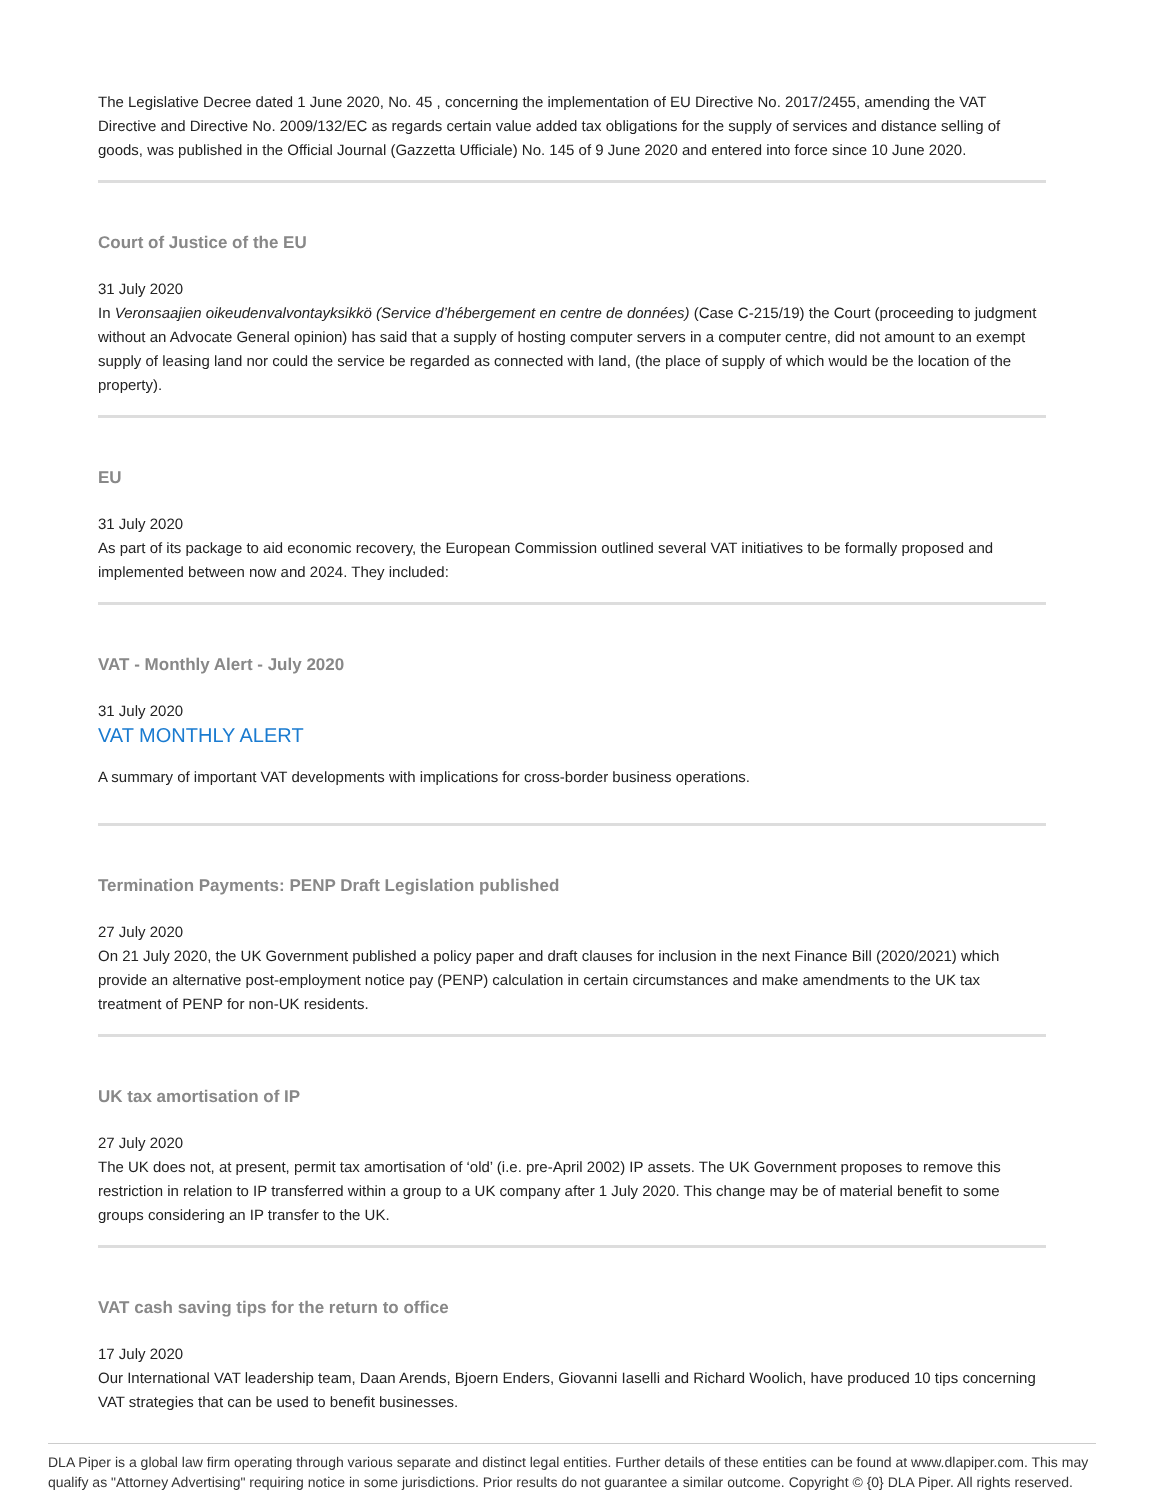The Legislative Decree dated 1 June 2020, No. 45 , concerning the implementation of EU Directive No. 2017/2455, amending the VAT Directive and Directive No. 2009/132/EC as regards certain value added tax obligations for the supply of services and distance selling of goods, was published in the Official Journal (Gazzetta Ufficiale) No. 145 of 9 June 2020 and entered into force since 10 June 2020.
Court of Justice of the EU
31 July 2020
In Veronsaajien oikeudenvalvontayksikkö (Service d’hébergement en centre de données) (Case C-215/19) the Court (proceeding to judgment without an Advocate General opinion) has said that a supply of hosting computer servers in a computer centre, did not amount to an exempt supply of leasing land nor could the service be regarded as connected with land, (the place of supply of which would be the location of the property).
EU
31 July 2020
As part of its package to aid economic recovery, the European Commission outlined several VAT initiatives to be formally proposed and implemented between now and 2024. They included:
VAT - Monthly Alert - July 2020
31 July 2020
VAT MONTHLY ALERT
A summary of important VAT developments with implications for cross-border business operations.
Termination Payments: PENP Draft Legislation published
27 July 2020
On 21 July 2020, the UK Government published a policy paper and draft clauses for inclusion in the next Finance Bill (2020/2021) which provide an alternative post-employment notice pay (PENP) calculation in certain circumstances and make amendments to the UK tax treatment of PENP for non-UK residents.
UK tax amortisation of IP
27 July 2020
The UK does not, at present, permit tax amortisation of ‘old’ (i.e. pre-April 2002) IP assets. The UK Government proposes to remove this restriction in relation to IP transferred within a group to a UK company after 1 July 2020. This change may be of material benefit to some groups considering an IP transfer to the UK.
VAT cash saving tips for the return to office
17 July 2020
Our International VAT leadership team, Daan Arends, Bjoern Enders, Giovanni Iaselli and Richard Woolich, have produced 10 tips concerning VAT strategies that can be used to benefit businesses.
DLA Piper is a global law firm operating through various separate and distinct legal entities. Further details of these entities can be found at www.dlapiper.com. This may qualify as "Attorney Advertising" requiring notice in some jurisdictions. Prior results do not guarantee a similar outcome. Copyright © {0} DLA Piper. All rights reserved.